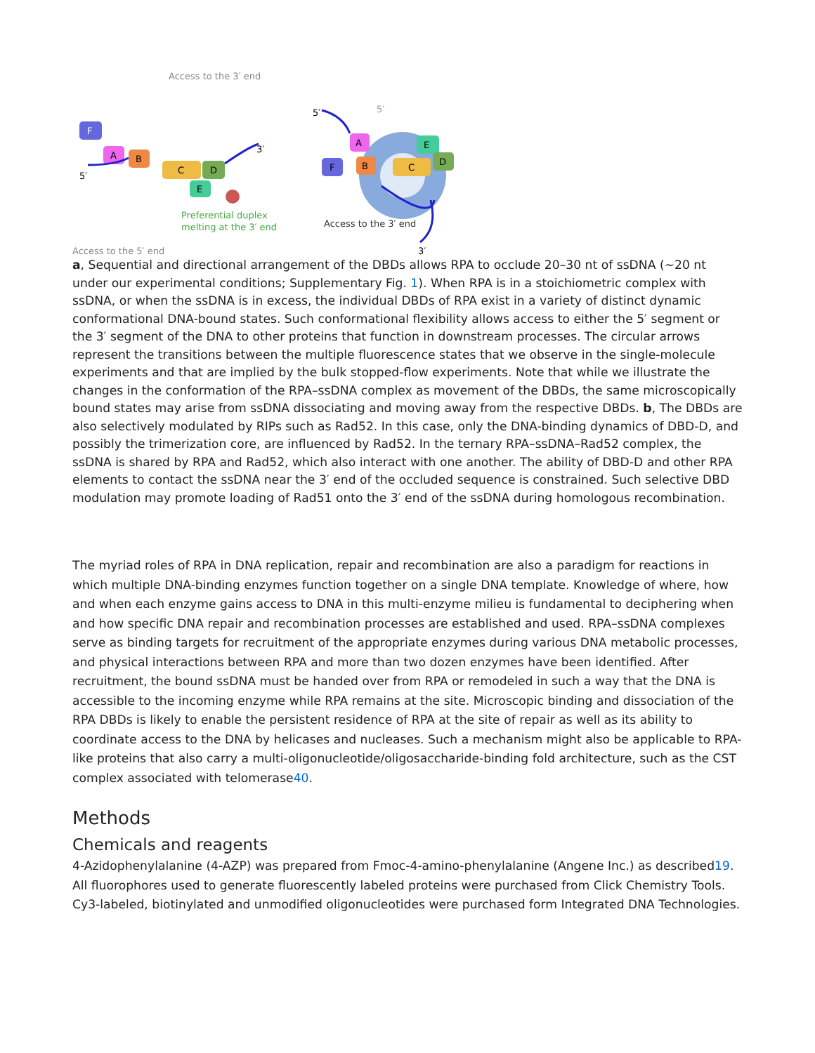Access to the 3′ end
F
A
B
C
D
E
Preferential duplex
melting at the 3′ end
Access to the 5′ end
5′
3′
C
E
D
A
B
F
5′
5′
Access to the 3′ end
3′
a, Sequential and directional arrangement of the DBDs allows RPA to occlude 20–30 nt of ssDNA (∼20 nt under our experimental conditions; Supplementary Fig. 1). When RPA is in a stoichiometric complex with ssDNA, or when the ssDNA is in excess, the individual DBDs of RPA exist in a variety of distinct dynamic conformational DNA-bound states. Such conformational flexibility allows access to either the 5′ segment or the 3′ segment of the DNA to other proteins that function in downstream processes. The circular arrows represent the transitions between the multiple fluorescence states that we observe in the single-molecule experiments and that are implied by the bulk stopped-flow experiments. Note that while we illustrate the changes in the conformation of the RPA–ssDNA complex as movement of the DBDs, the same microscopically bound states may arise from ssDNA dissociating and moving away from the respective DBDs. b, The DBDs are also selectively modulated by RIPs such as Rad52. In this case, only the DNA-binding dynamics of DBD-D, and possibly the trimerization core, are influenced by Rad52. In the ternary RPA–ssDNA–Rad52 complex, the ssDNA is shared by RPA and Rad52, which also interact with one another. The ability of DBD-D and other RPA elements to contact the ssDNA near the 3′ end of the occluded sequence is constrained. Such selective DBD modulation may promote loading of Rad51 onto the 3′ end of the ssDNA during homologous recombination.
The myriad roles of RPA in DNA replication, repair and recombination are also a paradigm for reactions in which multiple DNA-binding enzymes function together on a single DNA template. Knowledge of where, how and when each enzyme gains access to DNA in this multi-enzyme milieu is fundamental to deciphering when and how specific DNA repair and recombination processes are established and used. RPA–ssDNA complexes serve as binding targets for recruitment of the appropriate enzymes during various DNA metabolic processes, and physical interactions between RPA and more than two dozen enzymes have been identified. After recruitment, the bound ssDNA must be handed over from RPA or remodeled in such a way that the DNA is accessible to the incoming enzyme while RPA remains at the site. Microscopic binding and dissociation of the RPA DBDs is likely to enable the persistent residence of RPA at the site of repair as well as its ability to coordinate access to the DNA by helicases and nucleases. Such a mechanism might also be applicable to RPA-like proteins that also carry a multi-oligonucleotide/oligosaccharide-binding fold architecture, such as the CST complex associated with telomerase40.
Methods
Chemicals and reagents
4-Azidophenylalanine (4-AZP) was prepared from Fmoc-4-amino-phenylalanine (Angene Inc.) as described19. All fluorophores used to generate fluorescently labeled proteins were purchased from Click Chemistry Tools. Cy3-labeled, biotinylated and unmodified oligonucleotides were purchased form Integrated DNA Technologies.